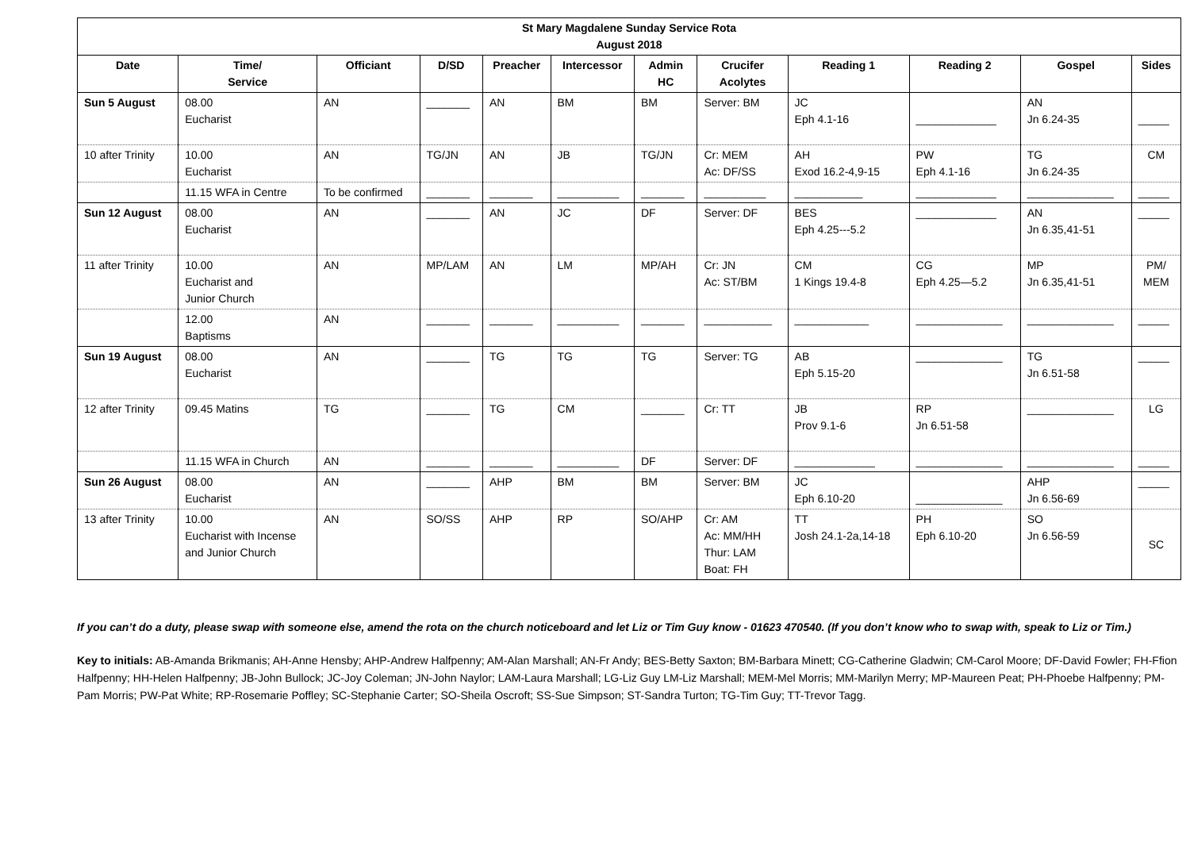| St Mary Magdalene Sunday Service Rota August 2018 | | | | | | | | | | | |
| Date | Time/ Service | Officiant | D/SD | Preacher | Intercessor | Admin HC | Crucifer Acolytes | Reading 1 | Reading 2 | Gospel | Sides |
| Sun 5 August | 08.00 Eucharist | AN | _______ | AN | BM | BM | Server: BM | JC Eph 4.1-16 | _____________ | AN Jn 6.24-35 | _____ |
| 10 after Trinity | 10.00 Eucharist | AN | TG/JN | AN | JB | TG/JN | Cr: MEM Ac: DF/SS | AH Exod 16.2-4,9-15 | PW Eph 4.1-16 | TG Jn 6.24-35 | CM |
| | 11.15 WFA in Centre | To be confirmed | _______ | _______ | __________ | _______ | __________ | ___________ | _____________ | ______________ | _____ |
| Sun 12 August | 08.00 Eucharist | AN | _______ | AN | JC | DF | Server: DF | BES Eph 4.25---5.2 | _____________ | AN Jn 6.35,41-51 | _____ |
| 11 after Trinity | 10.00 Eucharist and Junior Church | AN | MP/LAM | AN | LM | MP/AH | Cr: JN Ac: ST/BM | CM 1 Kings 19.4-8 | CG Eph 4.25—5.2 | MP Jn 6.35,41-51 | PM/ MEM |
| | 12.00 Baptisms | AN | _______ | _______ | __________ | _______ | ___________ | ____________ | ______________ | ______________ | _____ |
| Sun 19 August | 08.00 Eucharist | AN | _______ | TG | TG | TG | Server: TG | AB Eph 5.15-20 | ______________ | TG Jn 6.51-58 | _____ |
| 12 after Trinity | 09.45 Matins | TG | _______ | TG | CM | _______ | Cr: TT | JB Prov 9.1-6 | RP Jn 6.51-58 | ______________ | LG |
| | 11.15 WFA in Church | AN | _______ | _______ | __________ | DF | Server: DF | _____________ | ______________ | ______________ | _____ |
| Sun 26 August | 08.00 Eucharist | AN | _______ | AHP | BM | BM | Server: BM | JC Eph 6.10-20 | ______________ | AHP Jn 6.56-69 | _____ |
| 13 after Trinity | 10.00 Eucharist with Incense and Junior Church | AN | SO/SS | AHP | RP | SO/AHP | Cr: AM Ac: MM/HH Thur: LAM Boat: FH | TT Josh 24.1-2a,14-18 | PH Eph 6.10-20 | SO Jn 6.56-59 | SC |
If you can’t do a duty, please swap with someone else, amend the rota on the church noticeboard and let Liz or Tim Guy know - 01623 470540. (If you don’t know who to swap with, speak to Liz or Tim.)
Key to initials: AB-Amanda Brikmanis; AH-Anne Hensby; AHP-Andrew Halfpenny; AM-Alan Marshall; AN-Fr Andy; BES-Betty Saxton; BM-Barbara Minett; CG-Catherine Gladwin; CM-Carol Moore; DF-David Fowler; FH-Ffion Halfpenny; HH-Helen Halfpenny; JB-John Bullock; JC-Joy Coleman; JN-John Naylor; LAM-Laura Marshall; LG-Liz Guy LM-Liz Marshall; MEM-Mel Morris; MM-Marilyn Merry; MP-Maureen Peat; PH-Phoebe Halfpenny; PM-Pam Morris; PW-Pat White; RP-Rosemarie Poffley; SC-Stephanie Carter; SO-Sheila Oscroft; SS-Sue Simpson; ST-Sandra Turton; TG-Tim Guy; TT-Trevor Tagg.